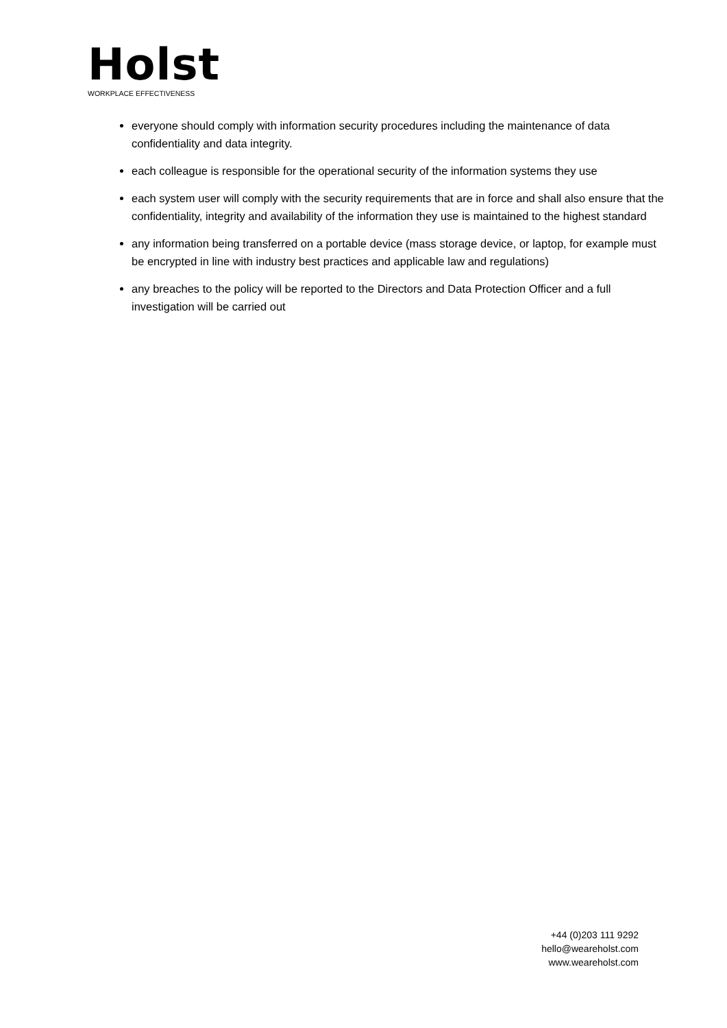Holst
WORKPLACE EFFECTIVENESS
everyone should comply with information security procedures including the maintenance of data confidentiality and data integrity.
each colleague is responsible for the operational security of the information systems they use
each system user will comply with the security requirements that are in force and shall also ensure that the confidentiality, integrity and availability of the information they use is maintained to the highest standard
any information being transferred on a portable device (mass storage device, or laptop, for example must be encrypted in line with industry best practices and applicable law and regulations)
any breaches to the policy will be reported to the Directors and Data Protection Officer and a full investigation will be carried out
+44 (0)203 111 9292
hello@weareholst.com
www.weareholst.com